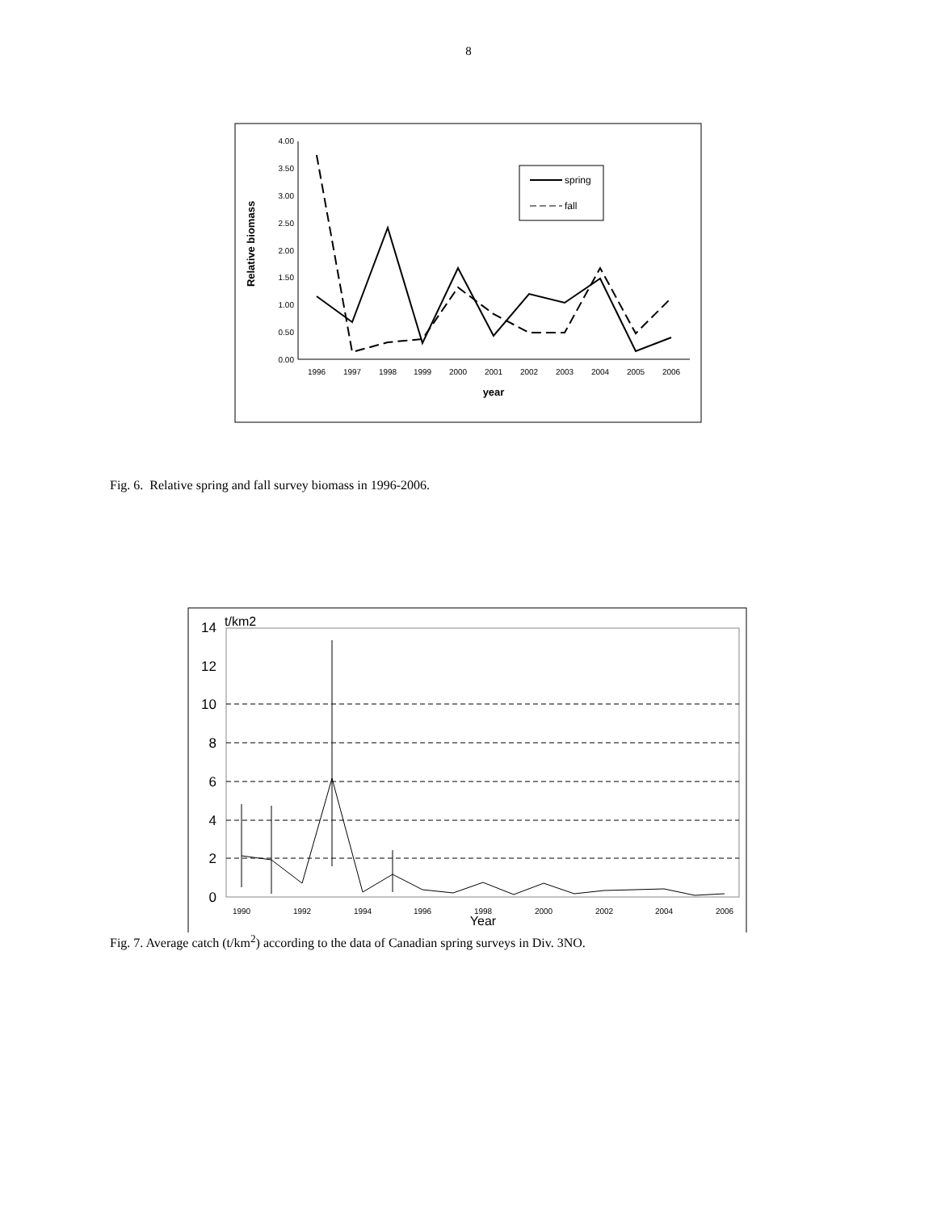8
4.00
3.50
3.00
2.50
2.00
1.50
1.00
0.50
0.00
1996
1997
1998
1999
2000
2001
2002
2003
2004
2005
2006
year
Relative biomass
spring
fall
Fig. 6. Relative spring and fall survey biomass in 1996-2006.
14
12
10
8
6
4
2
0
t/km2
1990
1992
1994
1996
1998
2000
2002
2004
2006
Year
Fig. 7. Average catch (t/km<sup>2</sup>) according to the data of Canadian spring surveys in Div. 3NO.